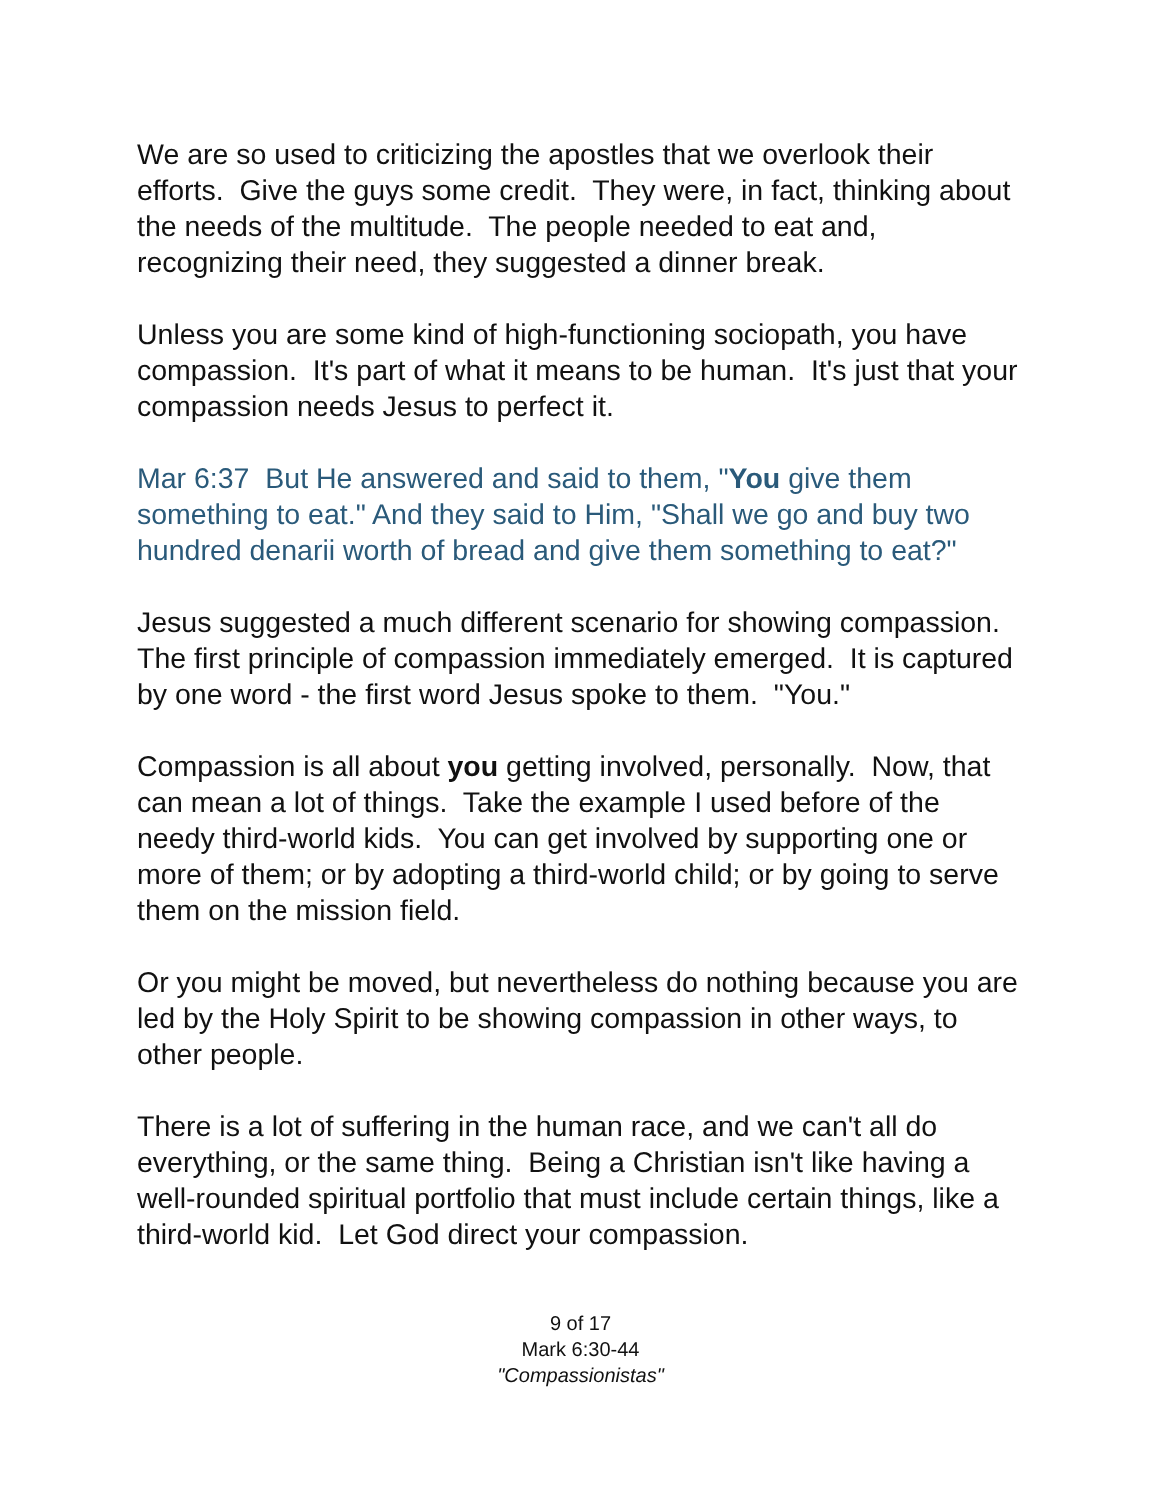We are so used to criticizing the apostles that we overlook their efforts. Give the guys some credit. They were, in fact, thinking about the needs of the multitude. The people needed to eat and, recognizing their need, they suggested a dinner break.
Unless you are some kind of high-functioning sociopath, you have compassion. It's part of what it means to be human. It's just that your compassion needs Jesus to perfect it.
Mar 6:37 But He answered and said to them, "You give them something to eat." And they said to Him, "Shall we go and buy two hundred denarii worth of bread and give them something to eat?"
Jesus suggested a much different scenario for showing compassion. The first principle of compassion immediately emerged. It is captured by one word - the first word Jesus spoke to them. "You."
Compassion is all about you getting involved, personally. Now, that can mean a lot of things. Take the example I used before of the needy third-world kids. You can get involved by supporting one or more of them; or by adopting a third-world child; or by going to serve them on the mission field.
Or you might be moved, but nevertheless do nothing because you are led by the Holy Spirit to be showing compassion in other ways, to other people.
There is a lot of suffering in the human race, and we can't all do everything, or the same thing. Being a Christian isn't like having a well-rounded spiritual portfolio that must include certain things, like a third-world kid. Let God direct your compassion.
9 of 17
Mark 6:30-44
"Compassionistas"